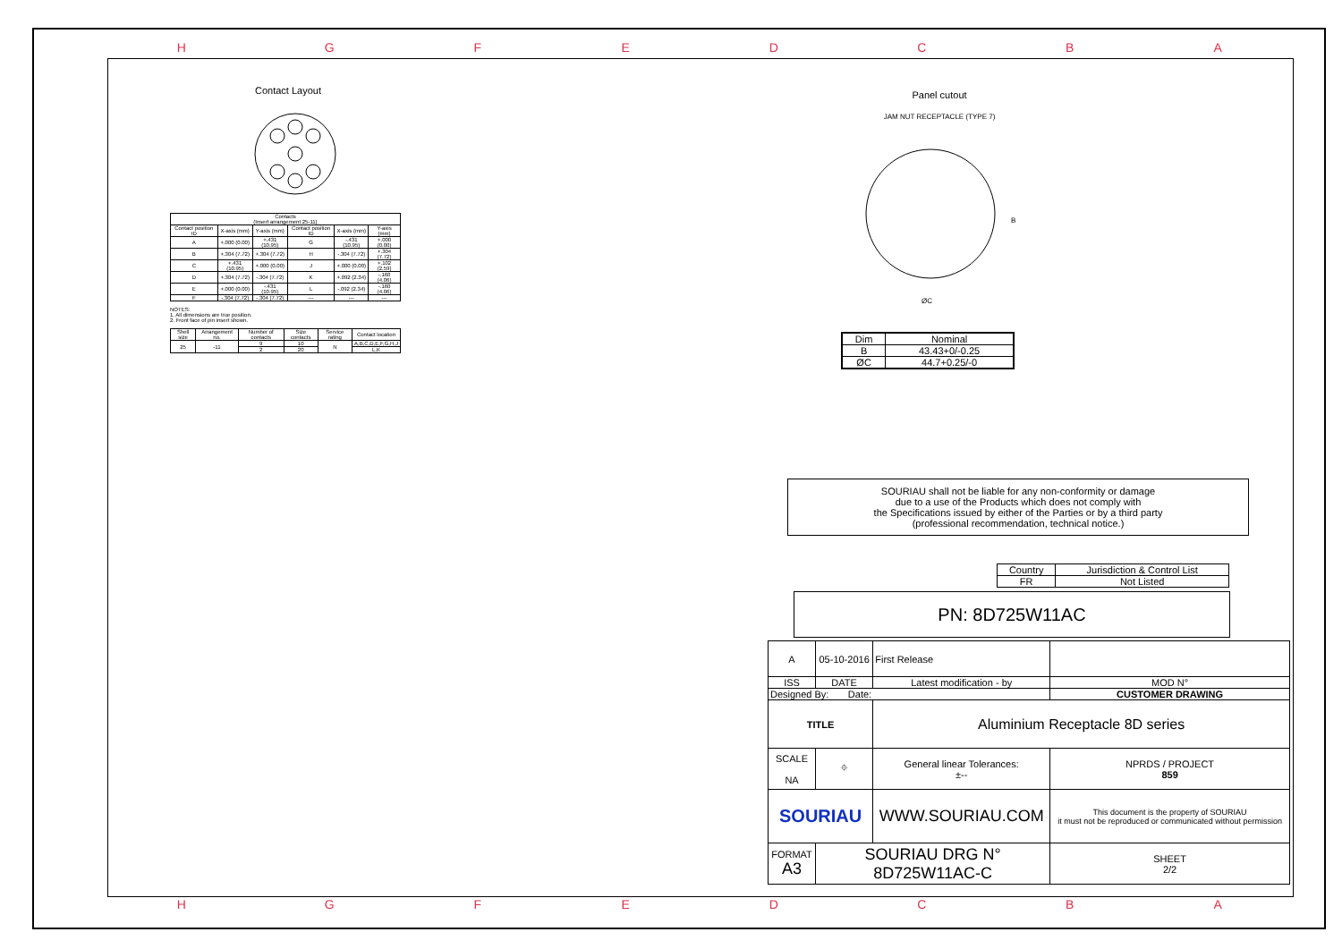H G F E D C B A
Contact Layout
| Contacts (Insert arrangement 25-11) | | | | | |
| Contact position ID | X-axis (mm) | Y-axis (mm) | Contact position ID | X-axis (mm) | Y-axis (mm) |
| A | +.000 (0.00) | +.431 (10.95) | G | -.431 (10.95) | +.000 (0.00) |
| B | +.304 (7.72) | +.304 (7.72) | H | -.304 (7.72) | +.304 (7.72) |
| C | +.431 (10.95) | +.000 (0.00) | J | +.000 (0.00) | +.102 (2.59) |
| D | +.304 (7.72) | -.304 (7.72) | K | +.092 (2.34) | -.160 (4.06) |
| E | +.000 (0.00) | -.431 (10.95) | L | -.092 (2.34) | -.160 (4.06) |
| F | -.304 (7.72) | -.304 (7.72) | --- | --- | --- |
NOTES:
1. All dimensions are true position.
2. Front face of pin insert shown.
| Shell size | Arrangement no. | Number of contacts | Size contacts | Service rating | Contact location |
| --- | --- | --- | --- | --- | --- |
| 25 | -11 | 9 | 10 | N | A,B,C,D,E,F,G,H,J |
| | | 2 | 20 | | L,K |
Panel cutout
JAM NUT RECEPTACLE (TYPE 7)
B
ØC
| Dim | Nominal |
| B | 43.43+0/-0.25 |
| ØC | 44.7+0.25/-0 |
SOURIAU shall not be liable for any non-conformity or damage
due to a use of the Products which does not comply with
the Specifications issued by either of the Parties or by a third party
(professional recommendation, technical notice.)
| Country | Jurisdiction & Control List |
| FR | Not Listed |
PN: 8D725W11AC
| A | 05-10-2016 | First Release | | | |
| ISS | DATE | Latest modification - by | | | MOD N° |
| Designed By: Date: | | | CUSTOMER DRAWING | | |
| TITLE | | Aluminium Receptacle 8D series | | | |
| SCALE NA | ⌖ | General linear Tolerances: ±-- | NPRDS / PROJECT 859 | | |
| SOURIAU | | WWW.SOURIAU.COM | | This document is the property of SOURIAU it must not be reproduced or communicated without permission | |
| FORMAT A3 | SOURIAU DRG N° 8D725W11AC-C | | | | SHEET 2/2 |
H G F E D C B A